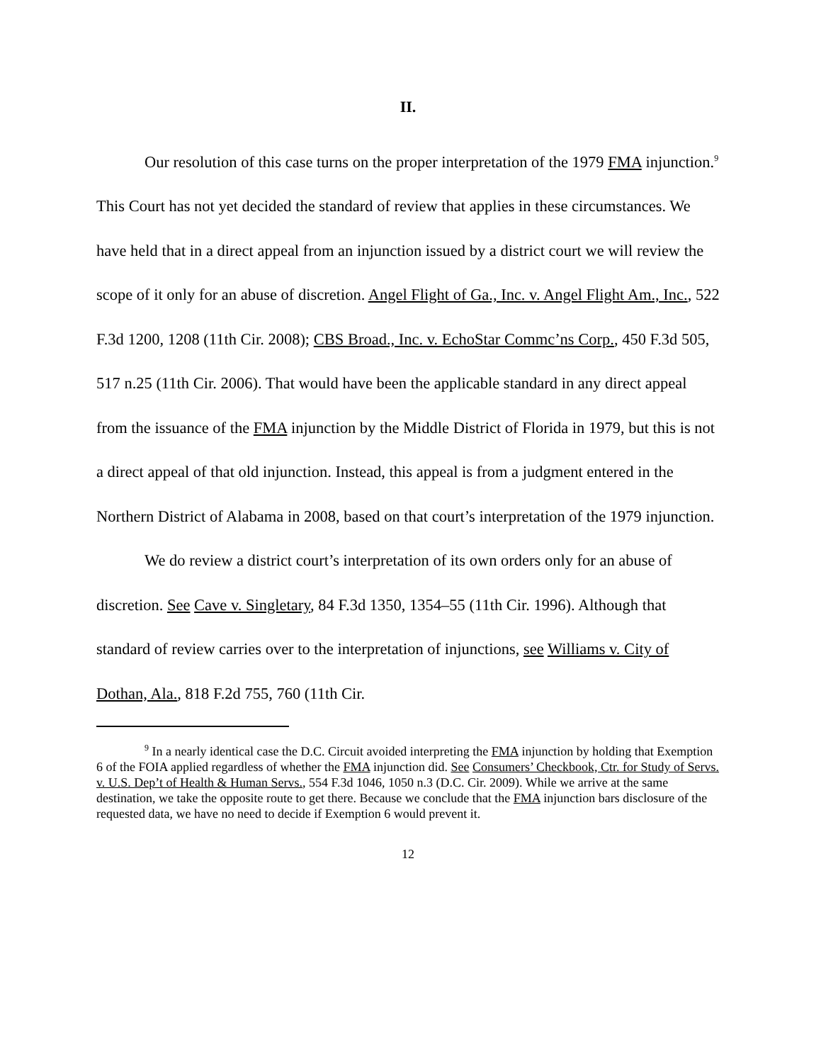II.
Our resolution of this case turns on the proper interpretation of the 1979 FMA injunction.<sup>9</sup> This Court has not yet decided the standard of review that applies in these circumstances. We have held that in a direct appeal from an injunction issued by a district court we will review the scope of it only for an abuse of discretion. Angel Flight of Ga., Inc. v. Angel Flight Am., Inc., 522 F.3d 1200, 1208 (11th Cir. 2008); CBS Broad., Inc. v. EchoStar Commc’ns Corp., 450 F.3d 505, 517 n.25 (11th Cir. 2006). That would have been the applicable standard in any direct appeal from the issuance of the FMA injunction by the Middle District of Florida in 1979, but this is not a direct appeal of that old injunction. Instead, this appeal is from a judgment entered in the Northern District of Alabama in 2008, based on that court’s interpretation of the 1979 injunction.
We do review a district court’s interpretation of its own orders only for an abuse of discretion. See Cave v. Singletary, 84 F.3d 1350, 1354–55 (11th Cir. 1996). Although that standard of review carries over to the interpretation of injunctions, see Williams v. City of Dothan, Ala., 818 F.2d 755, 760 (11th Cir.
<sup>9</sup> In a nearly identical case the D.C. Circuit avoided interpreting the FMA injunction by holding that Exemption 6 of the FOIA applied regardless of whether the FMA injunction did. See Consumers’ Checkbook, Ctr. for Study of Servs. v. U.S. Dep’t of Health & Human Servs., 554 F.3d 1046, 1050 n.3 (D.C. Cir. 2009). While we arrive at the same destination, we take the opposite route to get there. Because we conclude that the FMA injunction bars disclosure of the requested data, we have no need to decide if Exemption 6 would prevent it.
12